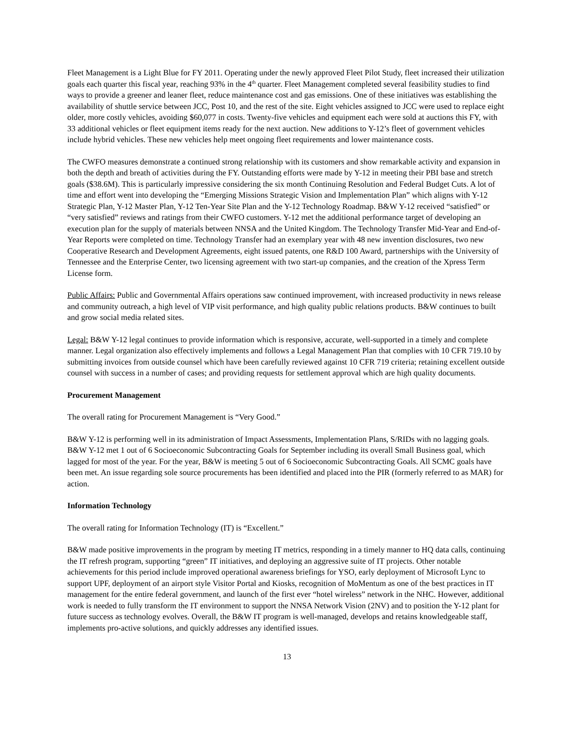Fleet Management is a Light Blue for FY 2011. Operating under the newly approved Fleet Pilot Study, fleet increased their utilization goals each quarter this fiscal year, reaching 93% in the 4<sup>th</sup> quarter. Fleet Management completed several feasibility studies to find ways to provide a greener and leaner fleet, reduce maintenance cost and gas emissions. One of these initiatives was establishing the availability of shuttle service between JCC, Post 10, and the rest of the site. Eight vehicles assigned to JCC were used to replace eight older, more costly vehicles, avoiding $60,077 in costs. Twenty-five vehicles and equipment each were sold at auctions this FY, with 33 additional vehicles or fleet equipment items ready for the next auction. New additions to Y-12’s fleet of government vehicles include hybrid vehicles. These new vehicles help meet ongoing fleet requirements and lower maintenance costs.
The CWFO measures demonstrate a continued strong relationship with its customers and show remarkable activity and expansion in both the depth and breath of activities during the FY. Outstanding efforts were made by Y-12 in meeting their PBI base and stretch goals ($38.6M). This is particularly impressive considering the six month Continuing Resolution and Federal Budget Cuts. A lot of time and effort went into developing the “Emerging Missions Strategic Vision and Implementation Plan” which aligns with Y-12 Strategic Plan, Y-12 Master Plan, Y-12 Ten-Year Site Plan and the Y-12 Technology Roadmap. B&W Y-12 received “satisfied” or “very satisfied” reviews and ratings from their CWFO customers. Y-12 met the additional performance target of developing an execution plan for the supply of materials between NNSA and the United Kingdom. The Technology Transfer Mid-Year and End-of-Year Reports were completed on time. Technology Transfer had an exemplary year with 48 new invention disclosures, two new Cooperative Research and Development Agreements, eight issued patents, one R&D 100 Award, partnerships with the University of Tennessee and the Enterprise Center, two licensing agreement with two start-up companies, and the creation of the Xpress Term License form.
Public Affairs: Public and Governmental Affairs operations saw continued improvement, with increased productivity in news release and community outreach, a high level of VIP visit performance, and high quality public relations products. B&W continues to built and grow social media related sites.
Legal: B&W Y-12 legal continues to provide information which is responsive, accurate, well-supported in a timely and complete manner. Legal organization also effectively implements and follows a Legal Management Plan that complies with 10 CFR 719.10 by submitting invoices from outside counsel which have been carefully reviewed against 10 CFR 719 criteria; retaining excellent outside counsel with success in a number of cases; and providing requests for settlement approval which are high quality documents.
Procurement Management
The overall rating for Procurement Management is “Very Good.”
B&W Y-12 is performing well in its administration of Impact Assessments, Implementation Plans, S/RIDs with no lagging goals. B&W Y-12 met 1 out of 6 Socioeconomic Subcontracting Goals for September including its overall Small Business goal, which lagged for most of the year. For the year, B&W is meeting 5 out of 6 Socioeconomic Subcontracting Goals. All SCMC goals have been met. An issue regarding sole source procurements has been identified and placed into the PIR (formerly referred to as MAR) for action.
Information Technology
The overall rating for Information Technology (IT) is “Excellent.”
B&W made positive improvements in the program by meeting IT metrics, responding in a timely manner to HQ data calls, continuing the IT refresh program, supporting “green” IT initiatives, and deploying an aggressive suite of IT projects. Other notable achievements for this period include improved operational awareness briefings for YSO, early deployment of Microsoft Lync to support UPF, deployment of an airport style Visitor Portal and Kiosks, recognition of MoMentum as one of the best practices in IT management for the entire federal government, and launch of the first ever “hotel wireless” network in the NHC. However, additional work is needed to fully transform the IT environment to support the NNSA Network Vision (2NV) and to position the Y-12 plant for future success as technology evolves. Overall, the B&W IT program is well-managed, develops and retains knowledgeable staff, implements pro-active solutions, and quickly addresses any identified issues.
13